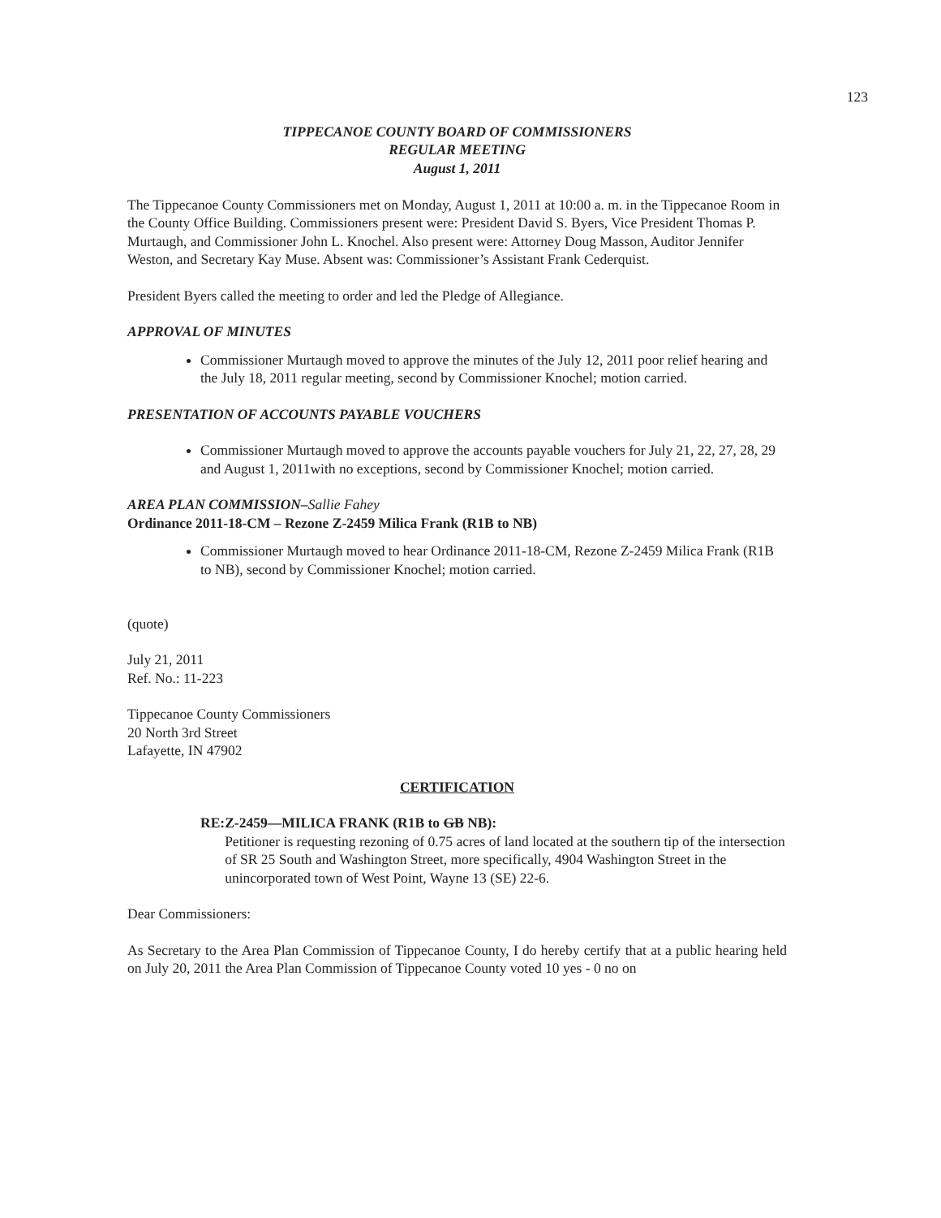123
TIPPECANOE COUNTY BOARD OF COMMISSIONERS
REGULAR MEETING
August 1, 2011
The Tippecanoe County Commissioners met on Monday, August 1, 2011 at 10:00 a. m. in the Tippecanoe Room in the County Office Building. Commissioners present were: President David S. Byers, Vice President Thomas P. Murtaugh, and Commissioner John L. Knochel. Also present were: Attorney Doug Masson, Auditor Jennifer Weston, and Secretary Kay Muse. Absent was: Commissioner’s Assistant Frank Cederquist.
President Byers called the meeting to order and led the Pledge of Allegiance.
APPROVAL OF MINUTES
Commissioner Murtaugh moved to approve the minutes of the July 12, 2011 poor relief hearing and the July 18, 2011 regular meeting, second by Commissioner Knochel; motion carried.
PRESENTATION OF ACCOUNTS PAYABLE VOUCHERS
Commissioner Murtaugh moved to approve the accounts payable vouchers for July 21, 22, 27, 28, 29 and August 1, 2011with no exceptions, second by Commissioner Knochel; motion carried.
AREA PLAN COMMISSION–Sallie Fahey
Ordinance 2011-18-CM – Rezone Z-2459 Milica Frank (R1B to NB)
Commissioner Murtaugh moved to hear Ordinance 2011-18-CM, Rezone Z-2459 Milica Frank (R1B to NB), second by Commissioner Knochel; motion carried.
(quote)
July 21, 2011
Ref. No.: 11-223
Tippecanoe County Commissioners
20 North 3rd Street
Lafayette, IN 47902
CERTIFICATION
RE: Z-2459—MILICA FRANK (R1B to GB NB):
Petitioner is requesting rezoning of 0.75 acres of land located at the southern tip of the intersection of SR 25 South and Washington Street, more specifically, 4904 Washington Street in the unincorporated town of West Point, Wayne 13 (SE) 22-6.
Dear Commissioners:
As Secretary to the Area Plan Commission of Tippecanoe County, I do hereby certify that at a public hearing held on July 20, 2011 the Area Plan Commission of Tippecanoe County voted 10 yes - 0 no on